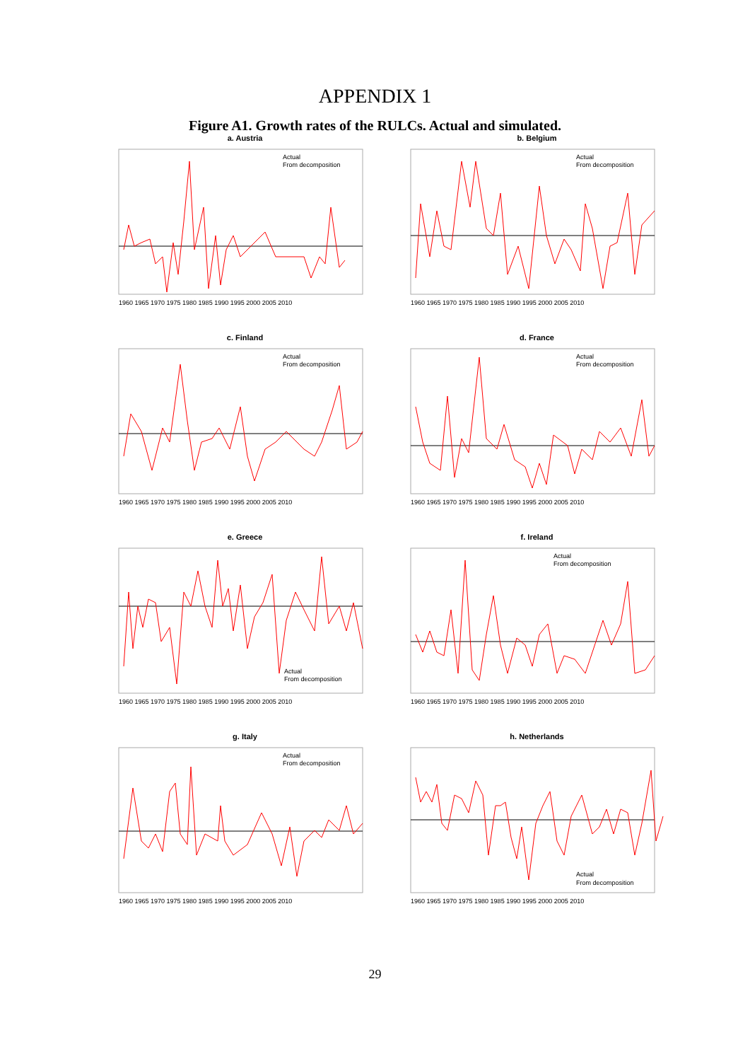APPENDIX 1
Figure A1. Growth rates of the RULCs. Actual and simulated.
a. Austria
Actual
From decomposition
1960 1965 1970 1975 1980 1985 1990 1995 2000 2005 2010
b. Belgium
Actual
From decomposition
1960 1965 1970 1975 1980 1985 1990 1995 2000 2005 2010
c. Finland
Actual
From decomposition
1960 1965 1970 1975 1980 1985 1990 1995 2000 2005 2010
d. France
Actual
From decomposition
1960 1965 1970 1975 1980 1985 1990 1995 2000 2005 2010
e. Greece
Actual
From decomposition
1960 1965 1970 1975 1980 1985 1990 1995 2000 2005 2010
f. Ireland
Actual
From decomposition
1960 1965 1970 1975 1980 1985 1990 1995 2000 2005 2010
g. Italy
Actual
From decomposition
1960 1965 1970 1975 1980 1985 1990 1995 2000 2005 2010
h. Netherlands
Actual
From decomposition
1960 1965 1970 1975 1980 1985 1990 1995 2000 2005 2010
29